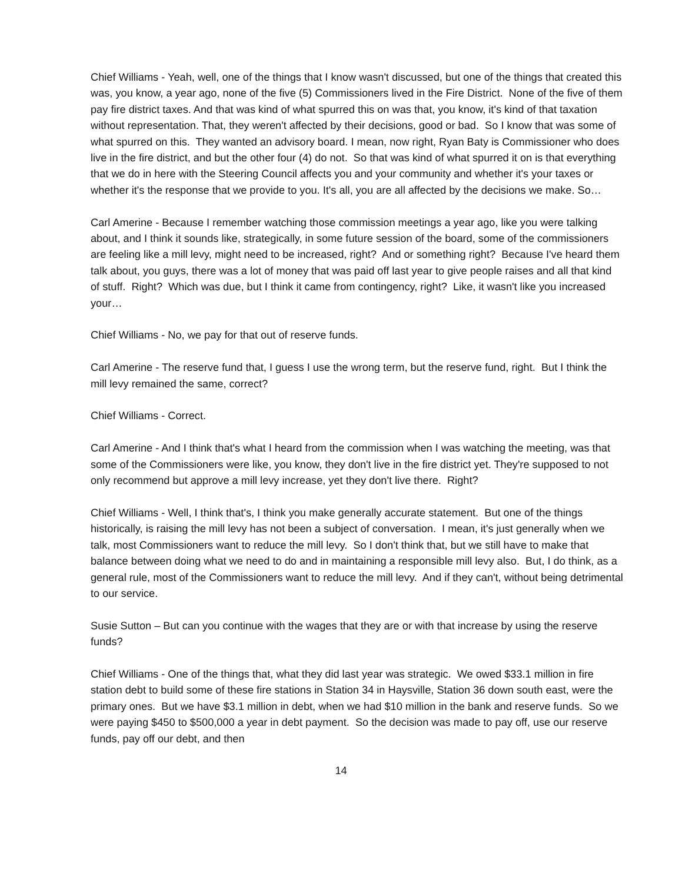Chief Williams - Yeah, well, one of the things that I know wasn't discussed, but one of the things that created this was, you know, a year ago, none of the five (5) Commissioners lived in the Fire District. None of the five of them pay fire district taxes. And that was kind of what spurred this on was that, you know, it's kind of that taxation without representation. That, they weren't affected by their decisions, good or bad. So I know that was some of what spurred on this. They wanted an advisory board. I mean, now right, Ryan Baty is Commissioner who does live in the fire district, and but the other four (4) do not. So that was kind of what spurred it on is that everything that we do in here with the Steering Council affects you and your community and whether it's your taxes or whether it's the response that we provide to you. It's all, you are all affected by the decisions we make. So…
Carl Amerine - Because I remember watching those commission meetings a year ago, like you were talking about, and I think it sounds like, strategically, in some future session of the board, some of the commissioners are feeling like a mill levy, might need to be increased, right? And or something right? Because I've heard them talk about, you guys, there was a lot of money that was paid off last year to give people raises and all that kind of stuff. Right? Which was due, but I think it came from contingency, right? Like, it wasn't like you increased your…
Chief Williams - No, we pay for that out of reserve funds.
Carl Amerine - The reserve fund that, I guess I use the wrong term, but the reserve fund, right. But I think the mill levy remained the same, correct?
Chief Williams - Correct.
Carl Amerine - And I think that's what I heard from the commission when I was watching the meeting, was that some of the Commissioners were like, you know, they don't live in the fire district yet. They're supposed to not only recommend but approve a mill levy increase, yet they don't live there. Right?
Chief Williams - Well, I think that's, I think you make generally accurate statement. But one of the things historically, is raising the mill levy has not been a subject of conversation. I mean, it's just generally when we talk, most Commissioners want to reduce the mill levy. So I don't think that, but we still have to make that balance between doing what we need to do and in maintaining a responsible mill levy also. But, I do think, as a general rule, most of the Commissioners want to reduce the mill levy. And if they can't, without being detrimental to our service.
Susie Sutton – But can you continue with the wages that they are or with that increase by using the reserve funds?
Chief Williams - One of the things that, what they did last year was strategic. We owed $33.1 million in fire station debt to build some of these fire stations in Station 34 in Haysville, Station 36 down south east, were the primary ones. But we have $3.1 million in debt, when we had $10 million in the bank and reserve funds. So we were paying $450 to $500,000 a year in debt payment. So the decision was made to pay off, use our reserve funds, pay off our debt, and then
14